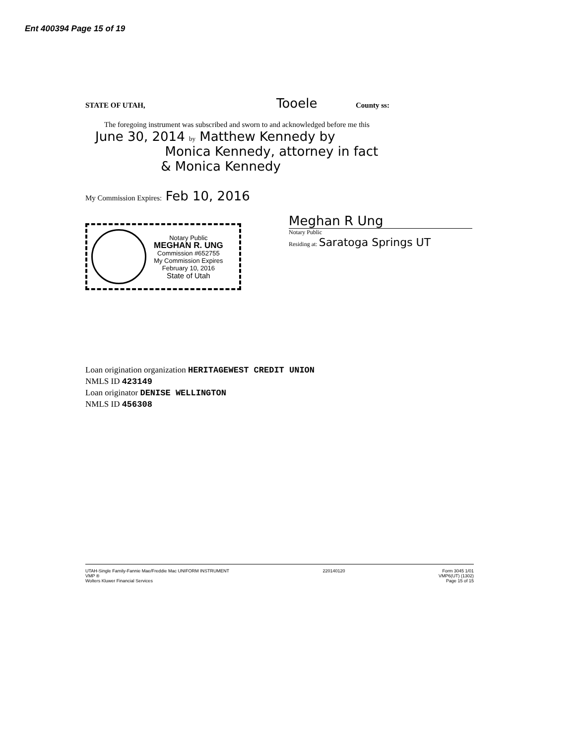Ent 400394 Page 15 of 19
STATE OF UTAH, Tooele County ss:
The foregoing instrument was subscribed and sworn to and acknowledged before me this
June 30, 2014 by Matthew Kennedy by
Monica Kennedy, attorney in fact
& Monica Kennedy
My Commission Expires: Feb 10, 2016
Notary Public
MEGHAN R. UNG
Commission #652755
My Commission Expires
February 10, 2016
State of Utah
Meghan R Ung
Notary Public
Residing at: Saratoga Springs UT
Loan origination organization HERITAGEWEST CREDIT UNION
NMLS ID 423149
Loan originator DENISE WELLINGTON
NMLS ID 456308
UTAH-Single Family-Fannie Mae/Freddie Mac UNIFORM INSTRUMENT
VMP ®
Wolters Kluwer Financial Services
220140120 Form 3045 1/01
VMP6(UT) (1302)
Page 15 of 15